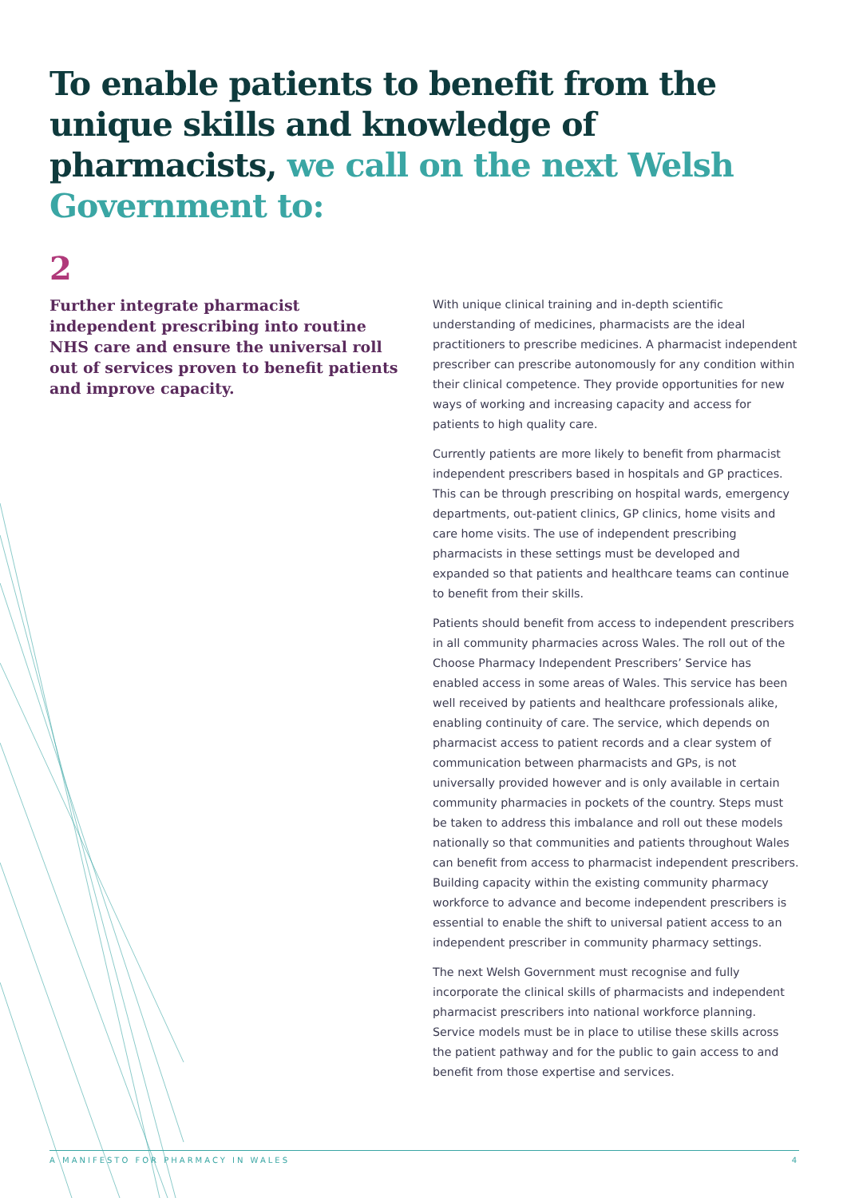To enable patients to benefit from the unique skills and knowledge of pharmacists, we call on the next Welsh Government to:
2
Further integrate pharmacist independent prescribing into routine NHS care and ensure the universal roll out of services proven to benefit patients and improve capacity.
With unique clinical training and in-depth scientific understanding of medicines, pharmacists are the ideal practitioners to prescribe medicines. A pharmacist independent prescriber can prescribe autonomously for any condition within their clinical competence. They provide opportunities for new ways of working and increasing capacity and access for patients to high quality care.
Currently patients are more likely to benefit from pharmacist independent prescribers based in hospitals and GP practices. This can be through prescribing on hospital wards, emergency departments, out-patient clinics, GP clinics, home visits and care home visits. The use of independent prescribing pharmacists in these settings must be developed and expanded so that patients and healthcare teams can continue to benefit from their skills.
Patients should benefit from access to independent prescribers in all community pharmacies across Wales. The roll out of the Choose Pharmacy Independent Prescribers’ Service has enabled access in some areas of Wales. This service has been well received by patients and healthcare professionals alike, enabling continuity of care. The service, which depends on pharmacist access to patient records and a clear system of communication between pharmacists and GPs, is not universally provided however and is only available in certain community pharmacies in pockets of the country. Steps must be taken to address this imbalance and roll out these models nationally so that communities and patients throughout Wales can benefit from access to pharmacist independent prescribers. Building capacity within the existing community pharmacy workforce to advance and become independent prescribers is essential to enable the shift to universal patient access to an independent prescriber in community pharmacy settings.
The next Welsh Government must recognise and fully incorporate the clinical skills of pharmacists and independent pharmacist prescribers into national workforce planning. Service models must be in place to utilise these skills across the patient pathway and for the public to gain access to and benefit from those expertise and services.
A MANIFESTO FOR PHARMACY IN WALES 4